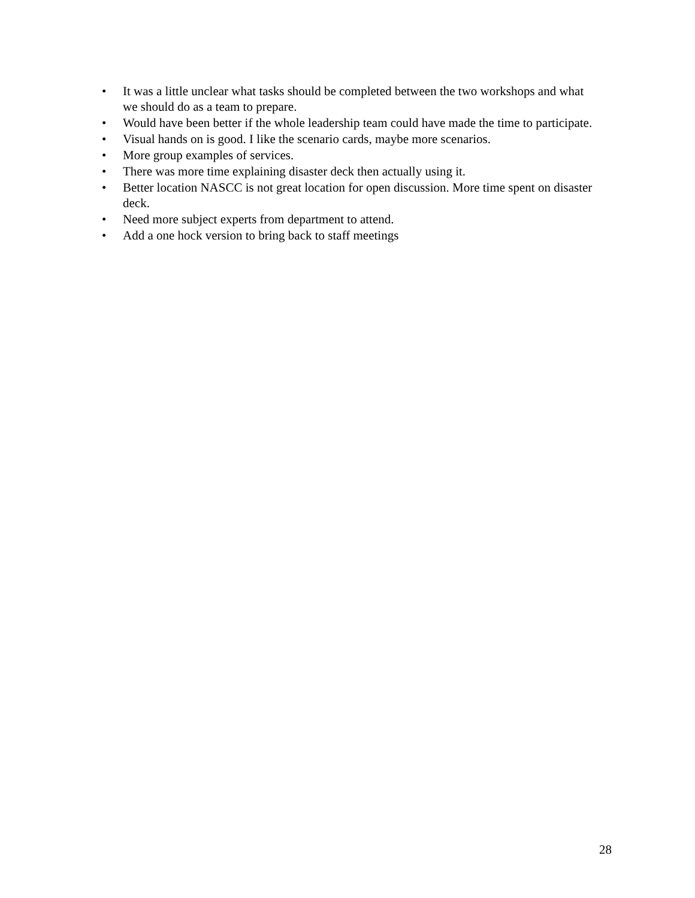• It was a little unclear what tasks should be completed between the two workshops and what we should do as a team to prepare.
• Would have been better if the whole leadership team could have made the time to participate.
• Visual hands on is good. I like the scenario cards, maybe more scenarios.
• More group examples of services.
• There was more time explaining disaster deck then actually using it.
• Better location NASCC is not great location for open discussion. More time spent on disaster deck.
• Need more subject experts from department to attend.
• Add a one hock version to bring back to staff meetings
28